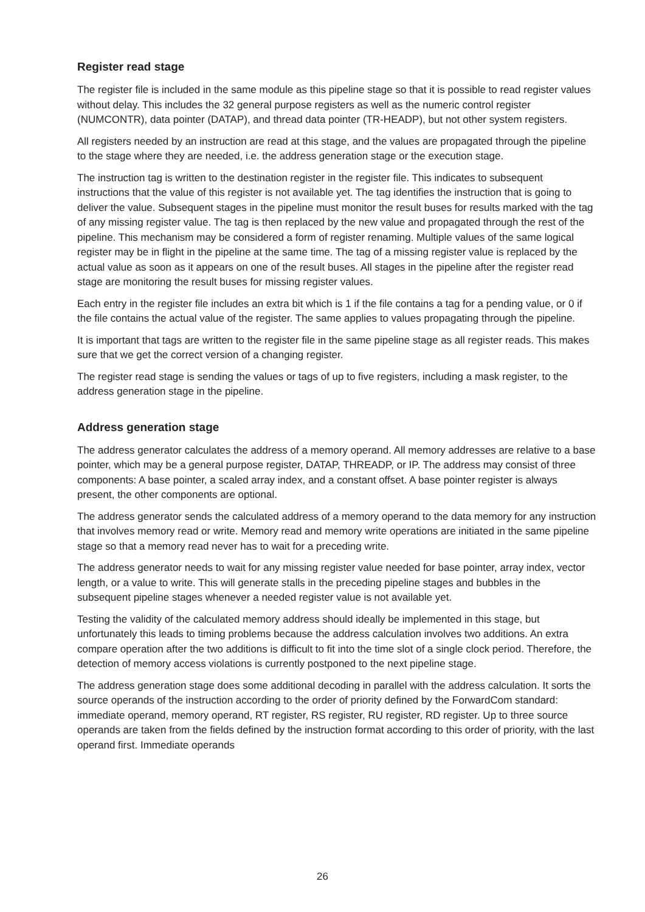Register read stage
The register file is included in the same module as this pipeline stage so that it is possible to read register values without delay. This includes the 32 general purpose registers as well as the numeric control register (NUMCONTR), data pointer (DATAP), and thread data pointer (TR-HEADP), but not other system registers.
All registers needed by an instruction are read at this stage, and the values are propagated through the pipeline to the stage where they are needed, i.e. the address generation stage or the execution stage.
The instruction tag is written to the destination register in the register file. This indicates to subsequent instructions that the value of this register is not available yet. The tag identifies the instruction that is going to deliver the value. Subsequent stages in the pipeline must monitor the result buses for results marked with the tag of any missing register value. The tag is then replaced by the new value and propagated through the rest of the pipeline. This mechanism may be considered a form of register renaming. Multiple values of the same logical register may be in flight in the pipeline at the same time. The tag of a missing register value is replaced by the actual value as soon as it appears on one of the result buses. All stages in the pipeline after the register read stage are monitoring the result buses for missing register values.
Each entry in the register file includes an extra bit which is 1 if the file contains a tag for a pending value, or 0 if the file contains the actual value of the register. The same applies to values propagating through the pipeline.
It is important that tags are written to the register file in the same pipeline stage as all register reads. This makes sure that we get the correct version of a changing register.
The register read stage is sending the values or tags of up to five registers, including a mask register, to the address generation stage in the pipeline.
Address generation stage
The address generator calculates the address of a memory operand. All memory addresses are relative to a base pointer, which may be a general purpose register, DATAP, THREADP, or IP. The address may consist of three components: A base pointer, a scaled array index, and a constant offset. A base pointer register is always present, the other components are optional.
The address generator sends the calculated address of a memory operand to the data memory for any instruction that involves memory read or write. Memory read and memory write operations are initiated in the same pipeline stage so that a memory read never has to wait for a preceding write.
The address generator needs to wait for any missing register value needed for base pointer, array index, vector length, or a value to write. This will generate stalls in the preceding pipeline stages and bubbles in the subsequent pipeline stages whenever a needed register value is not available yet.
Testing the validity of the calculated memory address should ideally be implemented in this stage, but unfortunately this leads to timing problems because the address calculation involves two additions. An extra compare operation after the two additions is difficult to fit into the time slot of a single clock period. Therefore, the detection of memory access violations is currently postponed to the next pipeline stage.
The address generation stage does some additional decoding in parallel with the address calculation. It sorts the source operands of the instruction according to the order of priority defined by the ForwardCom standard: immediate operand, memory operand, RT register, RS register, RU register, RD register. Up to three source operands are taken from the fields defined by the instruction format according to this order of priority, with the last operand first. Immediate operands
26